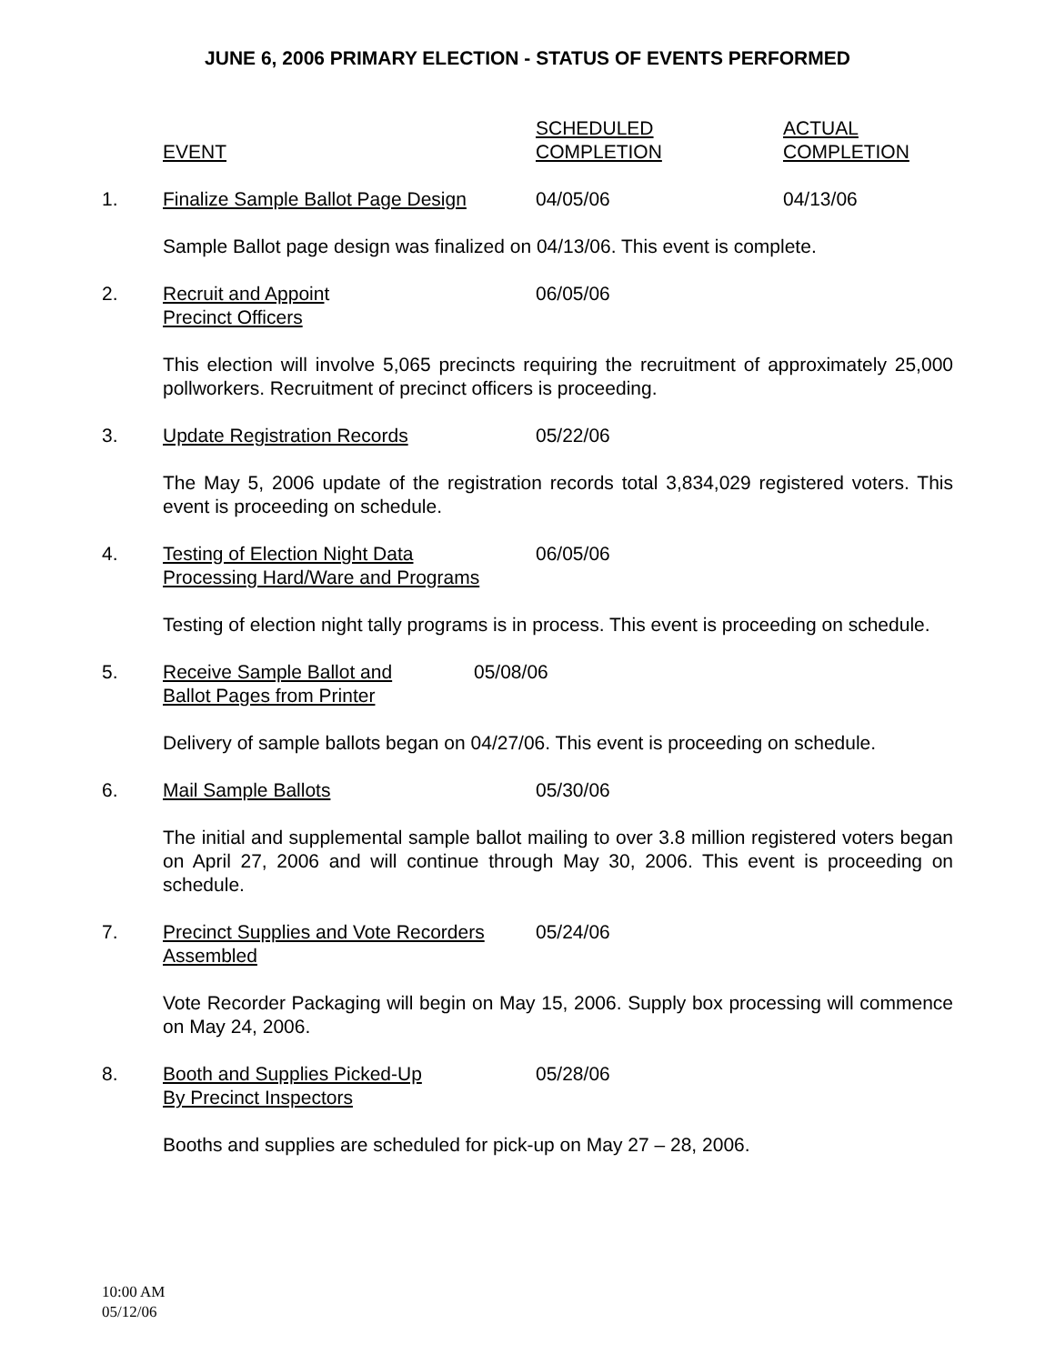JUNE 6, 2006 PRIMARY ELECTION - STATUS OF EVENTS PERFORMED
EVENT SCHEDULED
COMPLETION
ACTUAL
COMPLETION
1. Finalize Sample Ballot Page Design
04/05/06 04/13/06
Sample Ballot page design was finalized on 04/13/06. This event is complete.
2. Recruit and Appoint
Precinct Officers
06/05/06
This election will involve 5,065 precincts requiring the recruitment of approximately 25,000 pollworkers. Recruitment of precinct officers is proceeding.
3. Update Registration Records 05/22/06
The May 5, 2006 update of the registration records total 3,834,029 registered voters. This event is proceeding on schedule.
4. Testing of Election Night Data
Processing Hard/Ware and Programs
06/05/06
Testing of election night tally programs is in process. This event is proceeding on schedule.
5. Receive Sample Ballot and
Ballot Pages from Printer
05/08/06
Delivery of sample ballots began on 04/27/06. This event is proceeding on schedule.
6. Mail Sample Ballots 05/30/06
The initial and supplemental sample ballot mailing to over 3.8 million registered voters began on April 27, 2006 and will continue through May 30, 2006. This event is proceeding on schedule.
7. Precinct Supplies and Vote Recorders
Assembled
05/24/06
Vote Recorder Packaging will begin on May 15, 2006. Supply box processing will commence on May 24, 2006.
8. Booth and Supplies Picked-Up
By Precinct Inspectors
05/28/06
Booths and supplies are scheduled for pick-up on May 27 – 28, 2006.
10:00 AM
05/12/06